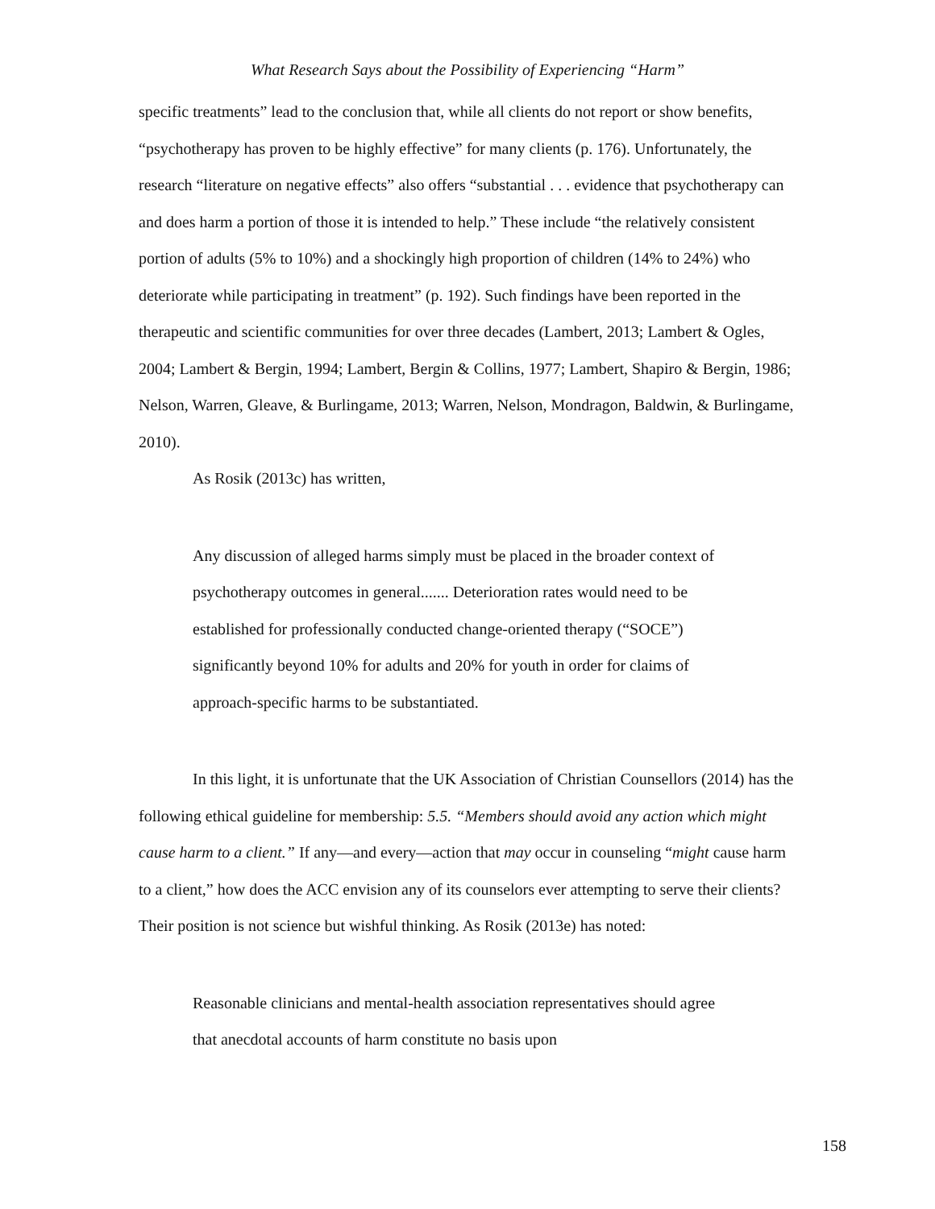What Research Says about the Possibility of Experiencing “Harm”
specific treatments” lead to the conclusion that, while all clients do not report or show benefits, “psychotherapy has proven to be highly effective” for many clients (p. 176). Unfortunately, the research “literature on negative effects” also offers “substantial . . . evidence that psychotherapy can and does harm a portion of those it is intended to help.” These include “the relatively consistent portion of adults (5% to 10%) and a shockingly high proportion of children (14% to 24%) who deteriorate while participating in treatment” (p. 192). Such findings have been reported in the therapeutic and scientific communities for over three decades (Lambert, 2013; Lambert & Ogles, 2004; Lambert & Bergin, 1994; Lambert, Bergin & Collins, 1977; Lambert, Shapiro & Bergin, 1986; Nelson, Warren, Gleave, & Burlingame, 2013; Warren, Nelson, Mondragon, Baldwin, & Burlingame, 2010).
As Rosik (2013c) has written,
Any discussion of alleged harms simply must be placed in the broader context of psychotherapy outcomes in general....... Deterioration rates would need to be established for professionally conducted change-oriented therapy (“SOCE”) significantly beyond 10% for adults and 20% for youth in order for claims of approach-specific harms to be substantiated.
In this light, it is unfortunate that the UK Association of Christian Counsellors (2014) has the following ethical guideline for membership: 5.5. “Members should avoid any action which might cause harm to a client.” If any—and every—action that may occur in counseling “might cause harm to a client,” how does the ACC envision any of its counselors ever attempting to serve their clients? Their position is not science but wishful thinking. As Rosik (2013e) has noted:
Reasonable clinicians and mental-health association representatives should agree that anecdotal accounts of harm constitute no basis upon
158